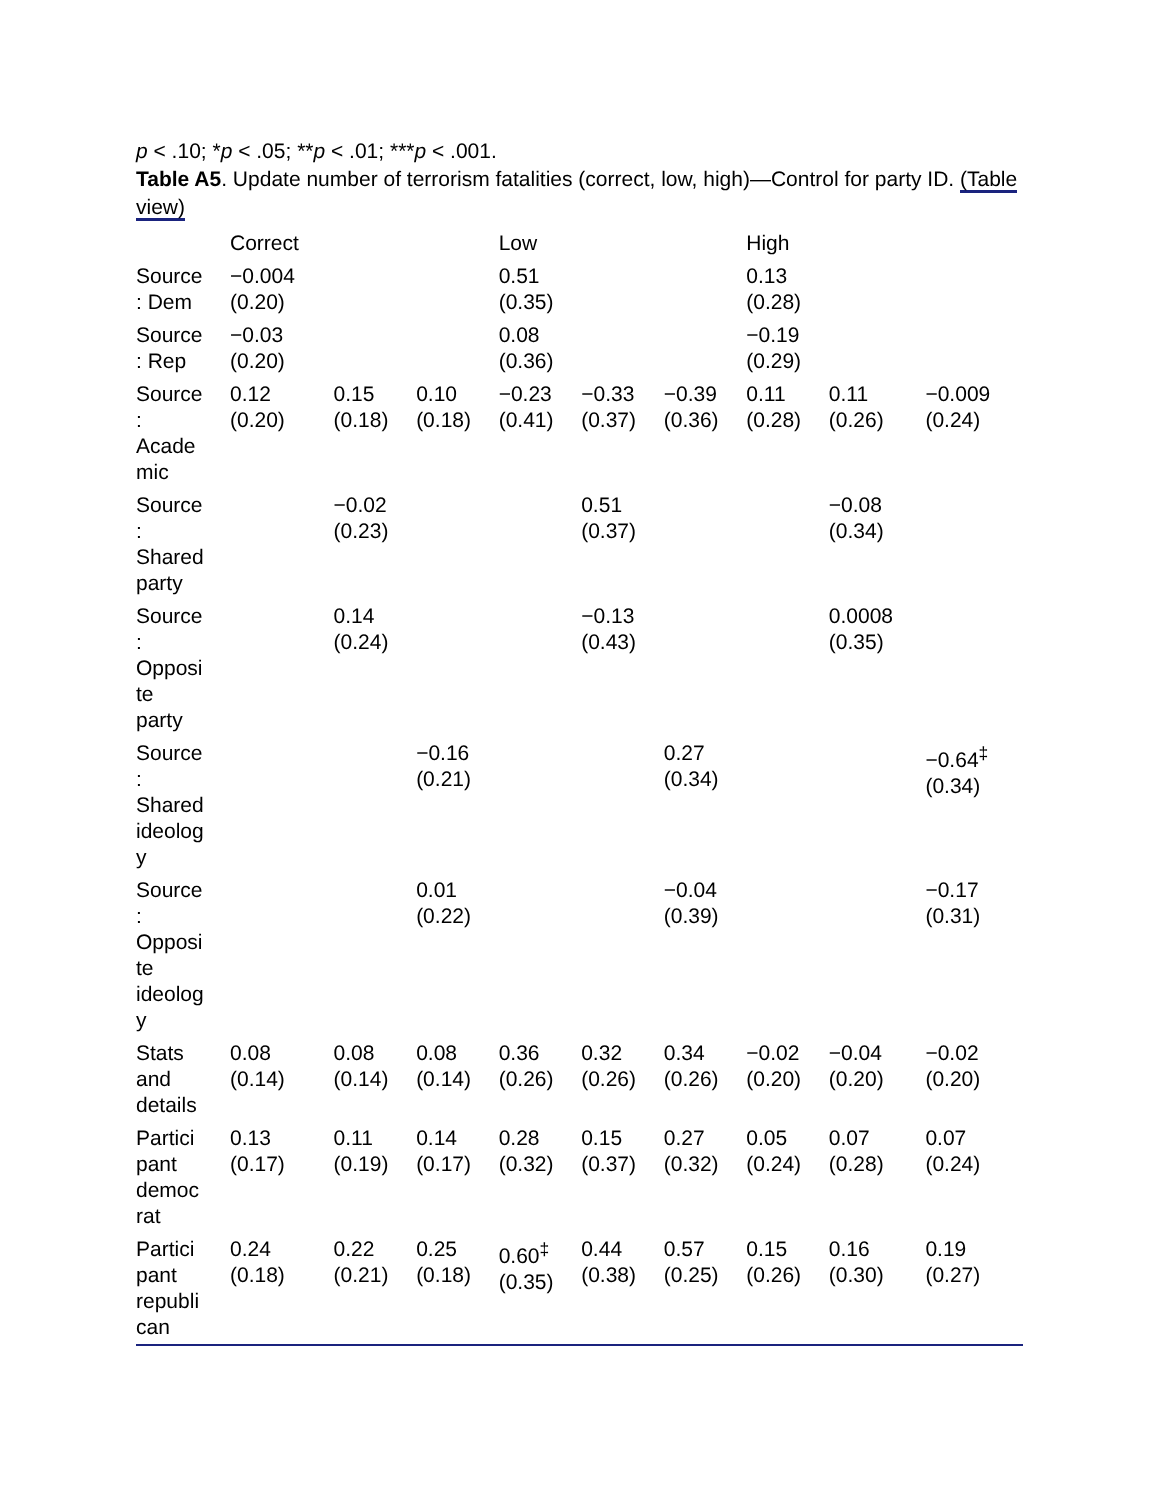p < .10; *p < .05; **p < .01; ***p < .001.
Table A5. Update number of terrorism fatalities (correct, low, high)—Control for party ID. (Table view)
| | Correct | | | Low | | | High | | |
| --- | --- | --- | --- | --- | --- | --- | --- | --- | --- |
| Source : Dem | −0.004 (0.20) | | | 0.51 (0.35) | | | 0.13 (0.28) | | |
| Source : Rep | −0.03 (0.20) | | | 0.08 (0.36) | | | −0.19 (0.29) | | |
| Source : Acade mic | 0.12 (0.20) | 0.15 (0.18) | 0.10 (0.18) | −0.23 (0.41) | −0.33 (0.37) | −0.39 (0.36) | 0.11 (0.28) | 0.11 (0.26) | −0.009 (0.24) |
| Source : Shared party | | −0.02 (0.23) | | | 0.51 (0.37) | | | −0.08 (0.34) | |
| Source : Opposi te party | | 0.14 (0.24) | | | −0.13 (0.43) | | | 0.0008 (0.35) | |
| Source : Shared ideolog y | | | −0.16 (0.21) | | | 0.27 (0.34) | | | −0.64<sup>‡</sup> (0.34) |
| Source : Opposi te ideolog y | | | 0.01 (0.22) | | | −0.04 (0.39) | | | −0.17 (0.31) |
| Stats and details | 0.08 (0.14) | 0.08 (0.14) | 0.08 (0.14) | 0.36 (0.26) | 0.32 (0.26) | 0.34 (0.26) | −0.02 (0.20) | −0.04 (0.20) | −0.02 (0.20) |
| Partici pant democ rat | 0.13 (0.17) | 0.11 (0.19) | 0.14 (0.17) | 0.28 (0.32) | 0.15 (0.37) | 0.27 (0.32) | 0.05 (0.24) | 0.07 (0.28) | 0.07 (0.24) |
| Partici pant republi can | 0.24 (0.18) | 0.22 (0.21) | 0.25 (0.18) | 0.60<sup>‡</sup> (0.35) | 0.44 (0.38) | 0.57 (0.25) | 0.15 (0.26) | 0.16 (0.30) | 0.19 (0.27) |